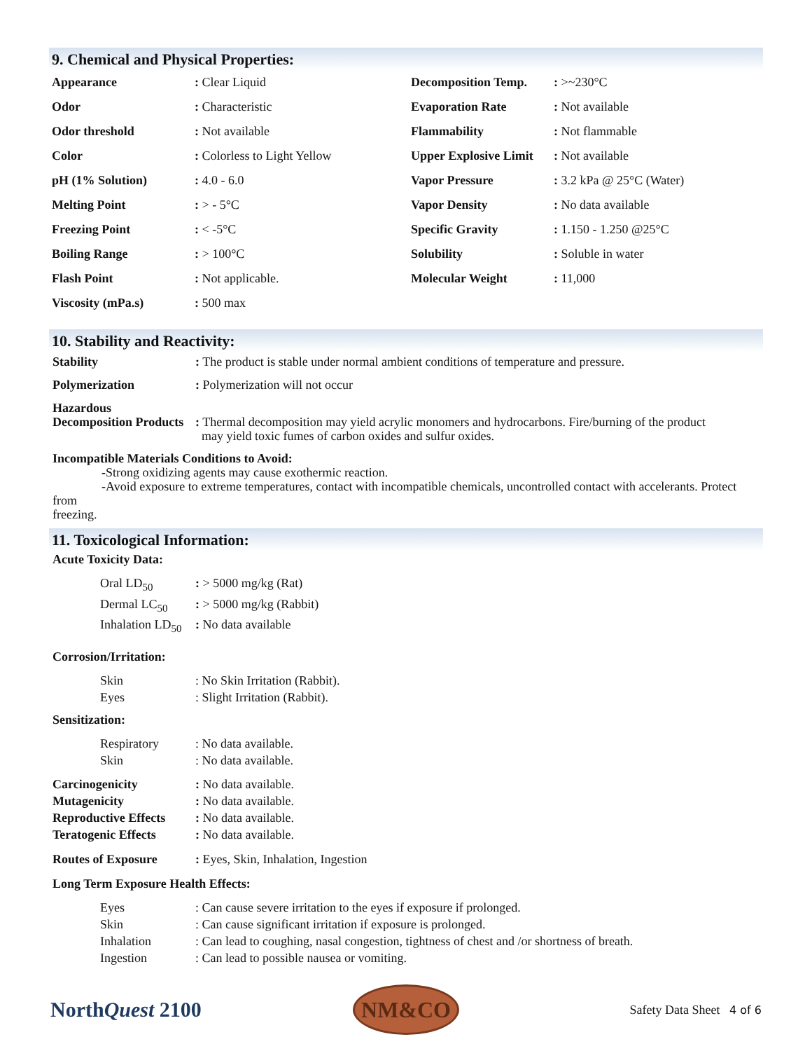9. Chemical and Physical Properties:
| Appearance | : Clear Liquid | Decomposition Temp. | : >~230°C |
| Odor | : Characteristic | Evaporation Rate | : Not available |
| Odor threshold | : Not available | Flammability | : Not flammable |
| Color | : Colorless to Light Yellow | Upper Explosive Limit | : Not available |
| pH (1% Solution) | : 4.0 - 6.0 | Vapor Pressure | : 3.2 kPa @ 25°C (Water) |
| Melting Point | : > - 5°C | Vapor Density | : No data available |
| Freezing Point | : < -5°C | Specific Gravity | : 1.150 - 1.250 @25°C |
| Boiling Range | : > 100°C | Solubility | : Soluble in water |
| Flash Point | : Not applicable. | Molecular Weight | : 11,000 |
| Viscosity (mPa.s) | : 500 max | | |
10. Stability and Reactivity:
| Stability | : The product is stable under normal ambient conditions of temperature and pressure. |
| Polymerization | : Polymerization will not occur |
| Hazardous Decomposition Products | : Thermal decomposition may yield acrylic monomers and hydrocarbons. Fire/burning of the product may yield toxic fumes of carbon oxides and sulfur oxides. |
Incompatible Materials Conditions to Avoid:
-Strong oxidizing agents may cause exothermic reaction.
-Avoid exposure to extreme temperatures, contact with incompatible chemicals, uncontrolled contact with accelerants. Protect from
freezing.
11. Toxicological Information:
Acute Toxicity Data:
| Oral LD<sub>50</sub> | : > 5000 mg/kg (Rat) |
| Dermal LC<sub>50</sub> | : > 5000 mg/kg (Rabbit) |
| Inhalation LD<sub>50</sub> | : No data available |
Corrosion/Irritation:
| Skin | : No Skin Irritation (Rabbit). |
| Eyes | : Slight Irritation (Rabbit). |
Sensitization:
| Respiratory | : No data available. |
| Skin | : No data available. |
| Carcinogenicity | : No data available. |
| Mutagenicity | : No data available. |
| Reproductive Effects | : No data available. |
| Teratogenic Effects | : No data available. |
| Routes of Exposure | : Eyes, Skin, Inhalation, Ingestion |
Long Term Exposure Health Effects:
| Eyes | : Can cause severe irritation to the eyes if exposure if prolonged. |
| Skin | : Can cause significant irritation if exposure is prolonged. |
| Inhalation | : Can lead to coughing, nasal congestion, tightness of chest and /or shortness of breath. |
| Ingestion | : Can lead to possible nausea or vomiting. |
NorthQuest 2100
NM&CO
Safety Data Sheet 4 of 6